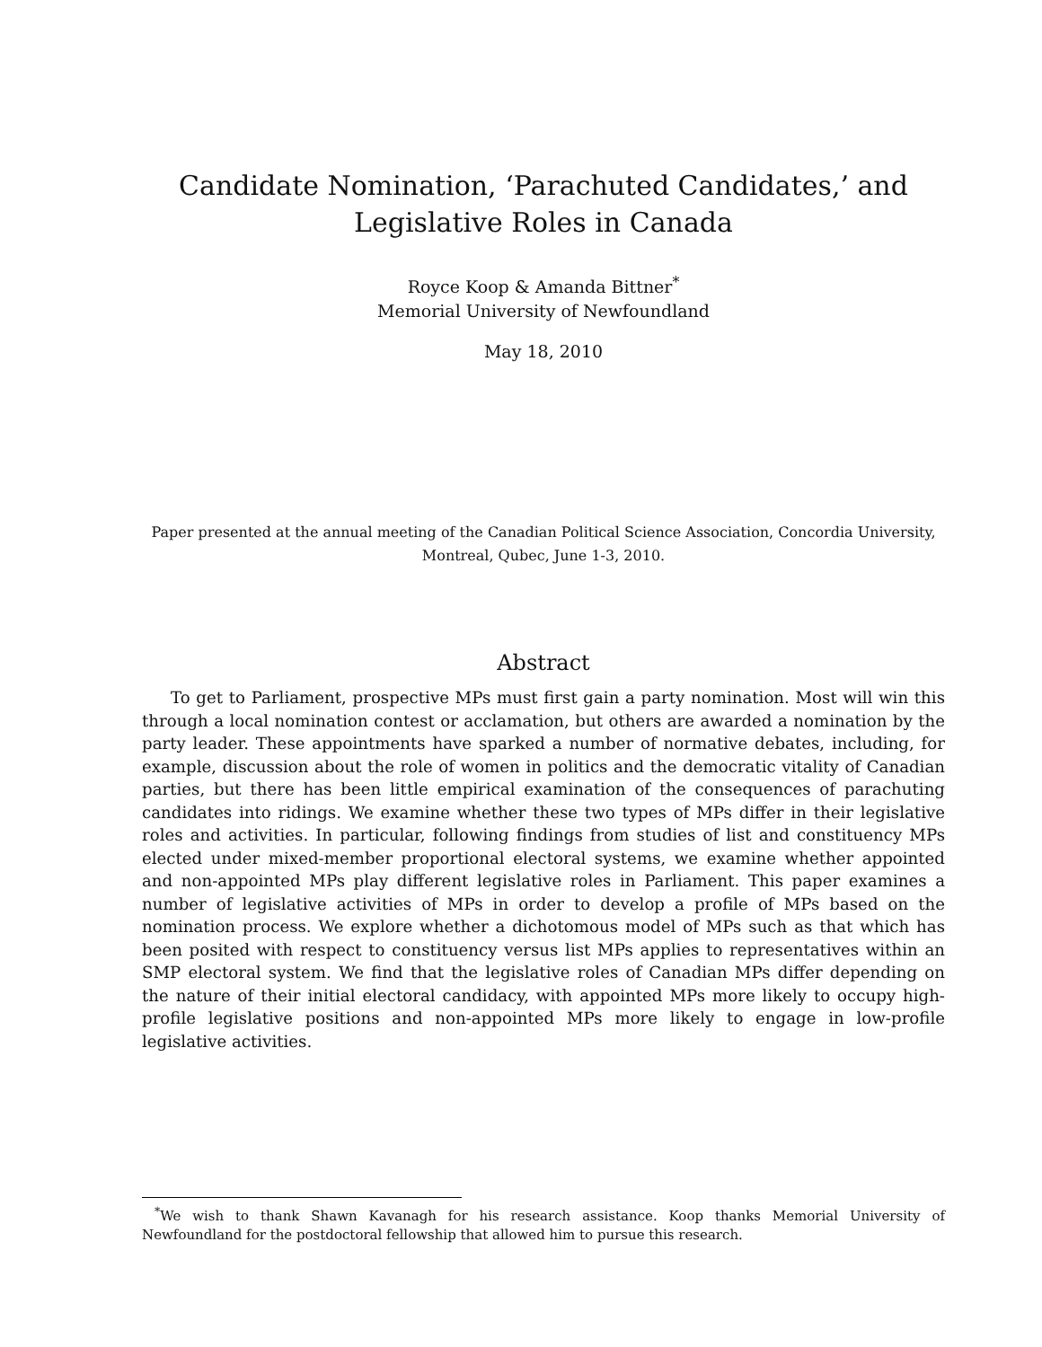Candidate Nomination, ‘Parachuted Candidates,’ and Legislative Roles in Canada
Royce Koop & Amanda Bittner<sup>*</sup>
Memorial University of Newfoundland
May 18, 2010
Paper presented at the annual meeting of the Canadian Political Science Association, Concordia University, Montreal, Qubec, June 1-3, 2010.
Abstract
To get to Parliament, prospective MPs must first gain a party nomination. Most will win this through a local nomination contest or acclamation, but others are awarded a nomination by the party leader. These appointments have sparked a number of normative debates, including, for example, discussion about the role of women in politics and the democratic vitality of Canadian parties, but there has been little empirical examination of the consequences of parachuting candidates into ridings. We examine whether these two types of MPs differ in their legislative roles and activities. In particular, following findings from studies of list and constituency MPs elected under mixed-member proportional electoral systems, we examine whether appointed and non-appointed MPs play different legislative roles in Parliament. This paper examines a number of legislative activities of MPs in order to develop a profile of MPs based on the nomination process. We explore whether a dichotomous model of MPs such as that which has been posited with respect to constituency versus list MPs applies to representatives within an SMP electoral system. We find that the legislative roles of Canadian MPs differ depending on the nature of their initial electoral candidacy, with appointed MPs more likely to occupy high-profile legislative positions and non-appointed MPs more likely to engage in low-profile legislative activities.
<sup>*</sup> We wish to thank Shawn Kavanagh for his research assistance. Koop thanks Memorial University of Newfoundland for the postdoctoral fellowship that allowed him to pursue this research.